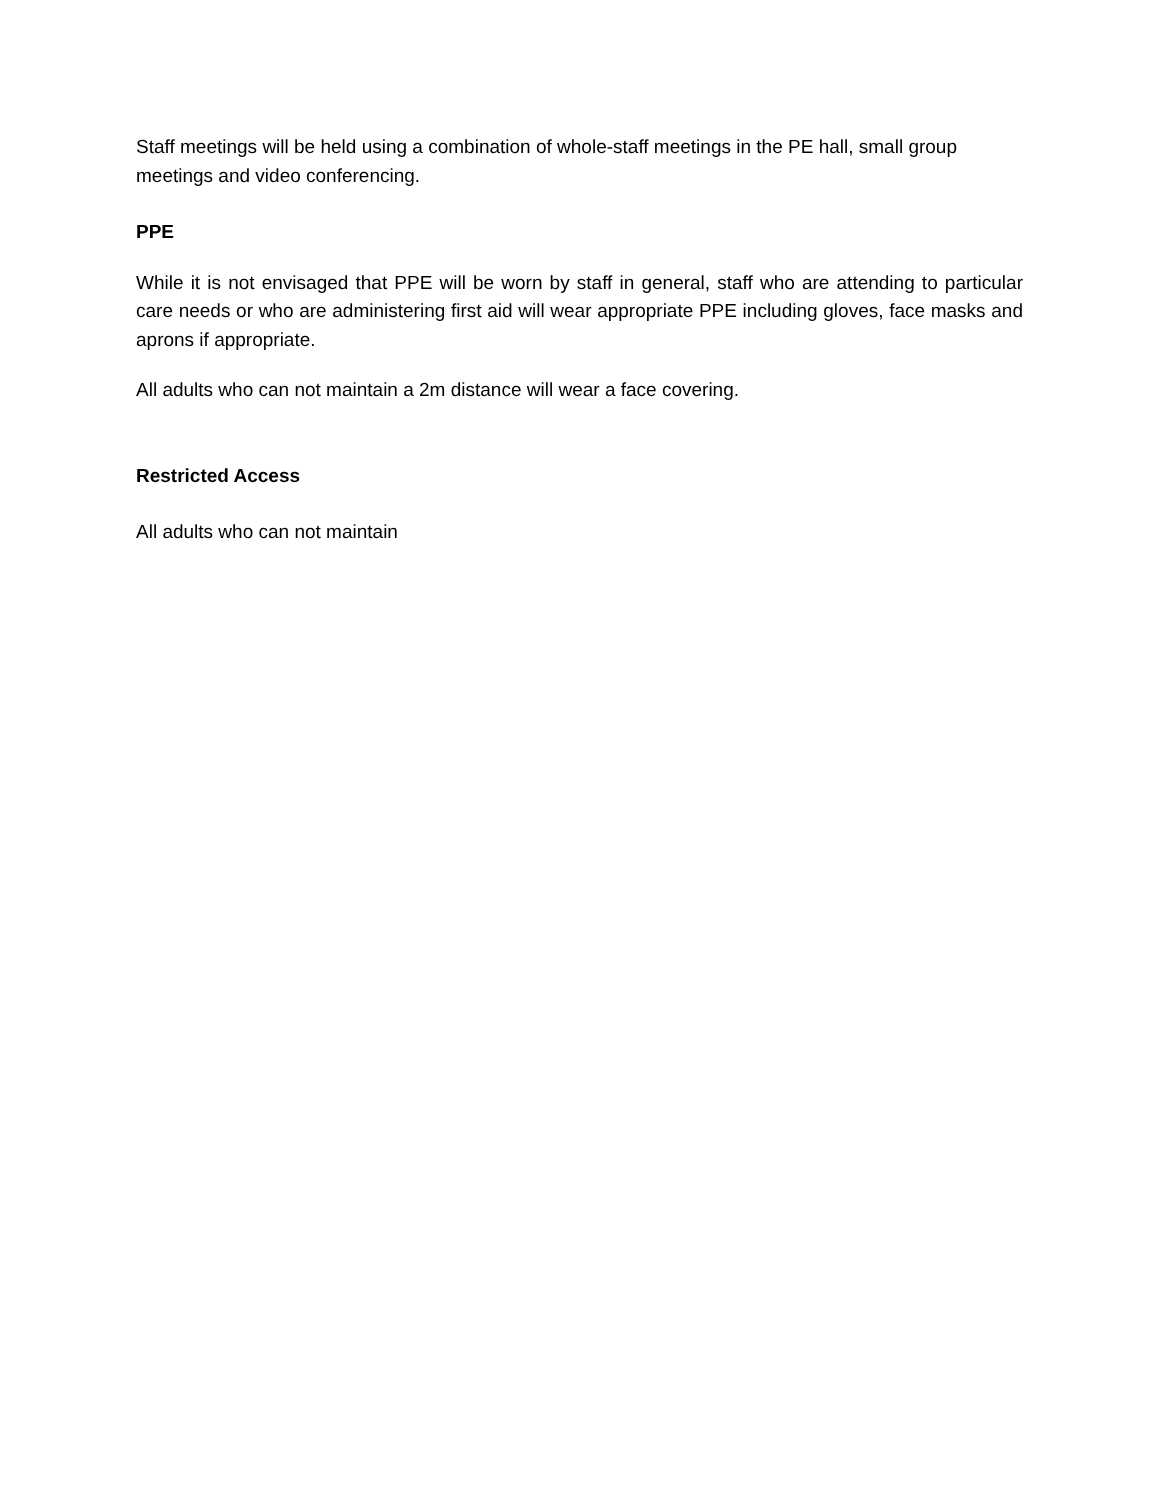Staff meetings will be held using a combination of whole-staff meetings in the PE hall, small group meetings and video conferencing.
PPE
While it is not envisaged that PPE will be worn by staff in general, staff who are attending to particular care needs or who are administering first aid will wear appropriate PPE including gloves, face masks and aprons if appropriate.
All adults who can not maintain a 2m distance will wear a face covering.
Restricted Access
All adults who can not maintain